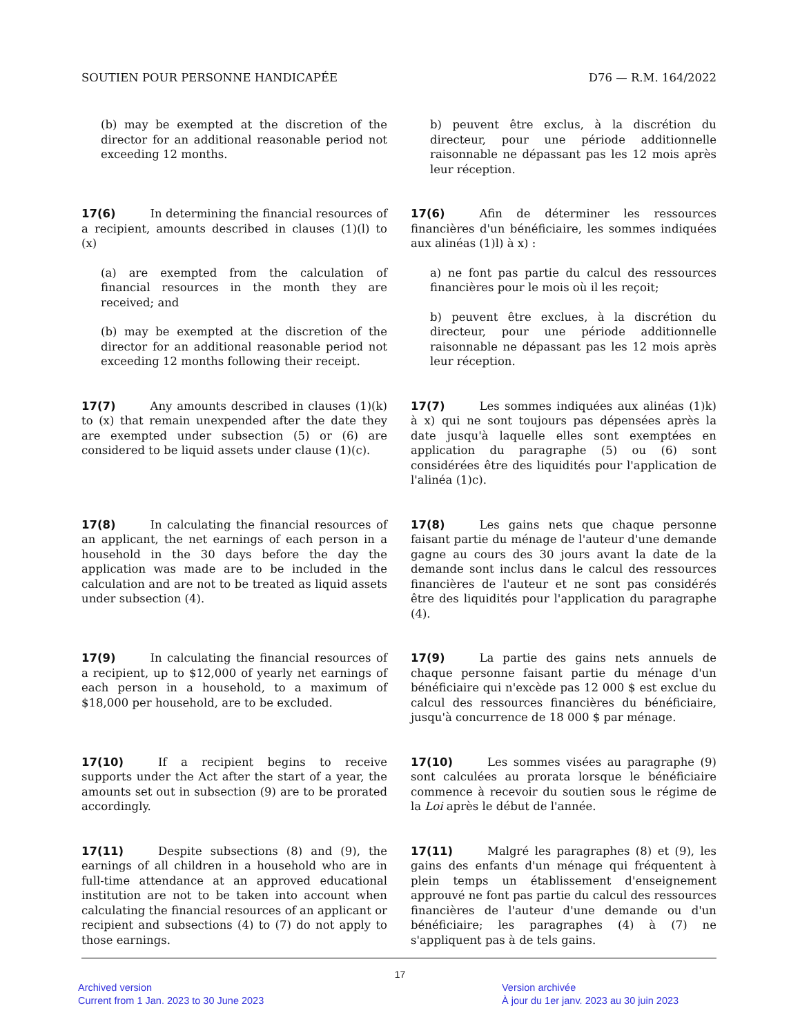SOUTIEN POUR PERSONNE HANDICAPÉE D76 — R.M. 164/2022
(b) may be exempted at the discretion of the director for an additional reasonable period not exceeding 12 months.
b) peuvent être exclus, à la discrétion du directeur, pour une période additionnelle raisonnable ne dépassant pas les 12 mois après leur réception.
17(6) In determining the financial resources of a recipient, amounts described in clauses (1)(l) to (x)
(a) are exempted from the calculation of financial resources in the month they are received; and
(b) may be exempted at the discretion of the director for an additional reasonable period not exceeding 12 months following their receipt.
17(6) Afin de déterminer les ressources financières d'un bénéficiaire, les sommes indiquées aux alinéas (1)l) à x) :
a) ne font pas partie du calcul des ressources financières pour le mois où il les reçoit;
b) peuvent être exclues, à la discrétion du directeur, pour une période additionnelle raisonnable ne dépassant pas les 12 mois après leur réception.
17(7) Any amounts described in clauses (1)(k) to (x) that remain unexpended after the date they are exempted under subsection (5) or (6) are considered to be liquid assets under clause (1)(c).
17(7) Les sommes indiquées aux alinéas (1)k) à x) qui ne sont toujours pas dépensées après la date jusqu'à laquelle elles sont exemptées en application du paragraphe (5) ou (6) sont considérées être des liquidités pour l'application de l'alinéa (1)c).
17(8) In calculating the financial resources of an applicant, the net earnings of each person in a household in the 30 days before the day the application was made are to be included in the calculation and are not to be treated as liquid assets under subsection (4).
17(8) Les gains nets que chaque personne faisant partie du ménage de l'auteur d'une demande gagne au cours des 30 jours avant la date de la demande sont inclus dans le calcul des ressources financières de l'auteur et ne sont pas considérés être des liquidités pour l'application du paragraphe (4).
17(9) In calculating the financial resources of a recipient, up to $12,000 of yearly net earnings of each person in a household, to a maximum of $18,000 per household, are to be excluded.
17(9) La partie des gains nets annuels de chaque personne faisant partie du ménage d'un bénéficiaire qui n'excède pas 12 000 $ est exclue du calcul des ressources financières du bénéficiaire, jusqu'à concurrence de 18 000 $ par ménage.
17(10) If a recipient begins to receive supports under the Act after the start of a year, the amounts set out in subsection (9) are to be prorated accordingly.
17(10) Les sommes visées au paragraphe (9) sont calculées au prorata lorsque le bénéficiaire commence à recevoir du soutien sous le régime de la Loi après le début de l'année.
17(11) Despite subsections (8) and (9), the earnings of all children in a household who are in full-time attendance at an approved educational institution are not to be taken into account when calculating the financial resources of an applicant or recipient and subsections (4) to (7) do not apply to those earnings.
17(11) Malgré les paragraphes (8) et (9), les gains des enfants d'un ménage qui fréquentent à plein temps un établissement d'enseignement approuvé ne font pas partie du calcul des ressources financières de l'auteur d'une demande ou d'un bénéficiaire; les paragraphes (4) à (7) ne s'appliquent pas à de tels gains.
17
Archived version
Current from 1 Jan. 2023 to 30 June 2023
Version archivée
À jour du 1er janv. 2023 au 30 juin 2023